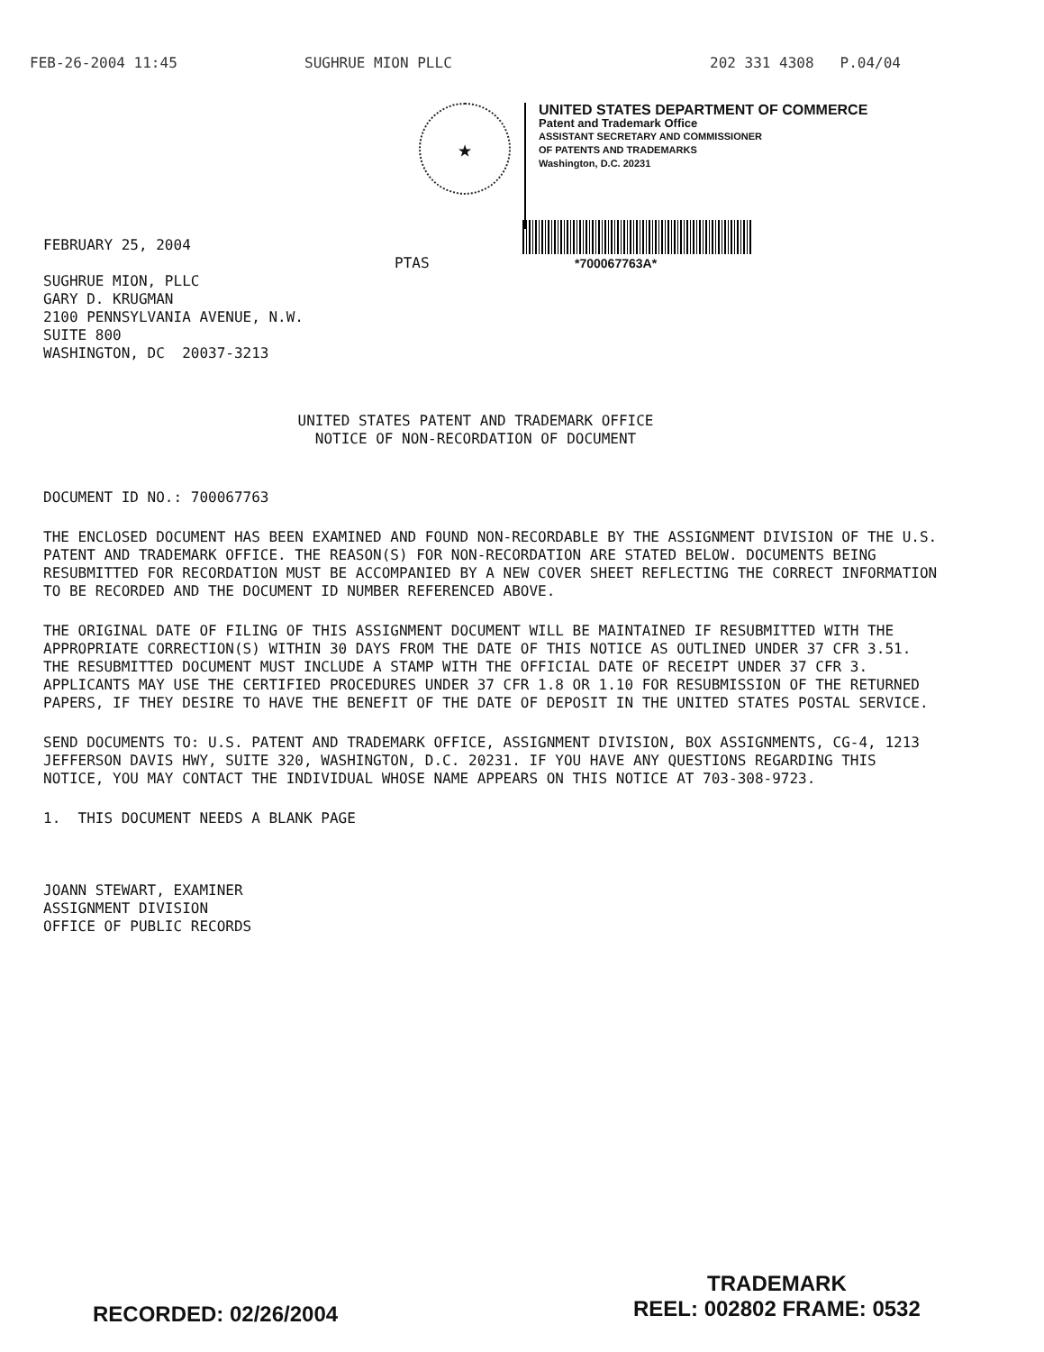FEB-26-2004 11:45 SUGHRUE MION PLLC 202 331 4308 P.04/04
★
UNITED STATES DEPARTMENT OF COMMERCE
Patent and Trademark Office
ASSISTANT SECRETARY AND COMMISSIONER
OF PATENTS AND TRADEMARKS
Washington, D.C. 20231
FEBRUARY 25, 2004
PTAS *700067763A*
SUGHRUE MION, PLLC
GARY D. KRUGMAN
2100 PENNSYLVANIA AVENUE, N.W.
SUITE 800
WASHINGTON, DC 20037-3213
UNITED STATES PATENT AND TRADEMARK OFFICE
NOTICE OF NON-RECORDATION OF DOCUMENT
DOCUMENT ID NO.: 700067763
THE ENCLOSED DOCUMENT HAS BEEN EXAMINED AND FOUND NON-RECORDABLE BY THE ASSIGNMENT DIVISION OF THE U.S. PATENT AND TRADEMARK OFFICE. THE REASON(S) FOR NON-RECORDATION ARE STATED BELOW. DOCUMENTS BEING RESUBMITTED FOR RECORDATION MUST BE ACCOMPANIED BY A NEW COVER SHEET REFLECTING THE CORRECT INFORMATION TO BE RECORDED AND THE DOCUMENT ID NUMBER REFERENCED ABOVE.
THE ORIGINAL DATE OF FILING OF THIS ASSIGNMENT DOCUMENT WILL BE MAINTAINED IF RESUBMITTED WITH THE APPROPRIATE CORRECTION(S) WITHIN 30 DAYS FROM THE DATE OF THIS NOTICE AS OUTLINED UNDER 37 CFR 3.51. THE RESUBMITTED DOCUMENT MUST INCLUDE A STAMP WITH THE OFFICIAL DATE OF RECEIPT UNDER 37 CFR 3. APPLICANTS MAY USE THE CERTIFIED PROCEDURES UNDER 37 CFR 1.8 OR 1.10 FOR RESUBMISSION OF THE RETURNED PAPERS, IF THEY DESIRE TO HAVE THE BENEFIT OF THE DATE OF DEPOSIT IN THE UNITED STATES POSTAL SERVICE.
SEND DOCUMENTS TO: U.S. PATENT AND TRADEMARK OFFICE, ASSIGNMENT DIVISION, BOX ASSIGNMENTS, CG-4, 1213 JEFFERSON DAVIS HWY, SUITE 320, WASHINGTON, D.C. 20231. IF YOU HAVE ANY QUESTIONS REGARDING THIS NOTICE, YOU MAY CONTACT THE INDIVIDUAL WHOSE NAME APPEARS ON THIS NOTICE AT 703-308-9723.
1. THIS DOCUMENT NEEDS A BLANK PAGE
JOANN STEWART, EXAMINER
ASSIGNMENT DIVISION
OFFICE OF PUBLIC RECORDS
RECORDED: 02/26/2004 TRADEMARK
REEL: 002802 FRAME: 0532